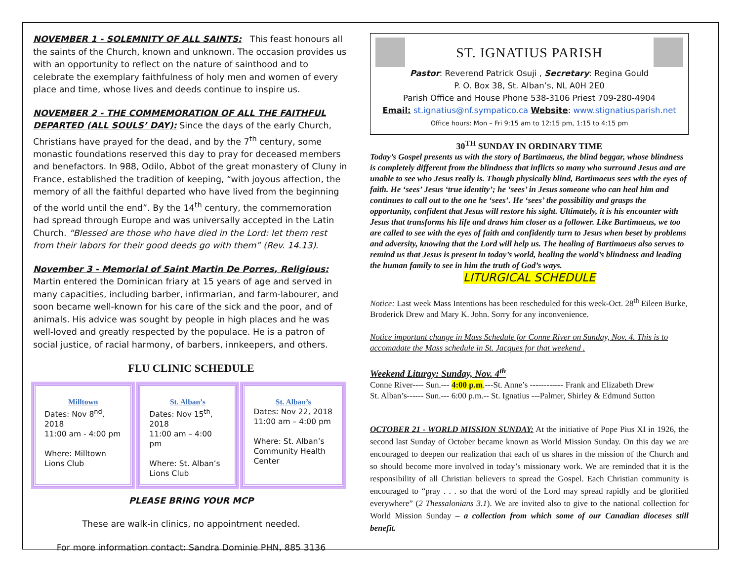NOVEMBER 1 - SOLEMNITY OF ALL SAINTS: This feast honours all the saints of the Church, known and unknown. The occasion provides us with an opportunity to reflect on the nature of sainthood and to celebrate the exemplary faithfulness of holy men and women of every place and time, whose lives and deeds continue to inspire us.
NOVEMBER 2 - THE COMMEMORATION OF ALL THE FAITHFUL DEPARTED (ALL SOULS’ DAY): Since the days of the early Church, Christians have prayed for the dead, and by the 7<sup>th</sup> century, some monastic foundations reserved this day to pray for deceased members and benefactors. In 988, Odilo, Abbot of the great monastery of Cluny in France, established the tradition of keeping, “with joyous affection, the memory of all the faithful departed who have lived from the beginning of the world until the end”. By the 14<sup>th</sup> century, the commemoration had spread through Europe and was universally accepted in the Latin Church. “Blessed are those who have died in the Lord: let them rest from their labors for their good deeds go with them” (Rev. 14.13).
November 3 - Memorial of Saint Martin De Porres, Religious: Martin entered the Dominican friary at 15 years of age and served in many capacities, including barber, infirmarian, and farm-labourer, and soon became well-known for his care of the sick and the poor, and of animals. His advice was sought by people in high places and he was well-loved and greatly respected by the populace. He is a patron of social justice, of racial harmony, of barbers, innkeepers, and others.
FLU CLINIC SCHEDULE
| Milltown Dates: Nov 8<sup>nd</sup>, 2018 11:00 am - 4:00 pm Where: Milltown Lions Club | St. Alban’s Dates: Nov 15<sup>th</sup>, 2018 11:00 am – 4:00 pm Where: St. Alban’s Lions Club | St. Alban’s Dates: Nov 22, 2018 11:00 am – 4:00 pm Where: St. Alban’s Community Health Center |
PLEASE BRING YOUR MCP
These are walk-in clinics, no appointment needed.
For more information contact: Sandra Dominie PHN, 885 3136
ST. IGNATIUS PARISH
Pastor: Reverend Patrick Osuji , Secretary: Regina Gould
P. O. Box 38, St. Alban’s, NL A0H 2E0
Parish Office and House Phone 538-3106 Priest 709-280-4904
Email: st.ignatius@nf.sympatico.ca Website: www.stignatiusparish.net
Office hours: Mon – Fri 9:15 am to 12:15 pm, 1:15 to 4:15 pm
30<sup>TH</sup> SUNDAY IN ORDINARY TIME
Today’s Gospel presents us with the story of Bartimaeus, the blind beggar, whose blindness is completely different from the blindness that inflicts so many who surround Jesus and are unable to see who Jesus really is. Though physically blind, Bartimaeus sees with the eyes of faith. He ‘sees’ Jesus ‘true identity’; he ‘sees’ in Jesus someone who can heal him and continues to call out to the one he ‘sees’. He ‘sees’ the possibility and grasps the opportunity, confident that Jesus will restore his sight. Ultimately, it is his encounter with Jesus that transforms his life and draws him closer as a follower. Like Bartimaeus, we too are called to see with the eyes of faith and confidently turn to Jesus when beset by problems and adversity, knowing that the Lord will help us. The healing of Bartimaeus also serves to remind us that Jesus is present in today’s world, healing the world’s blindness and leading the human family to see in him the truth of God’s ways.
LITURGICAL SCHEDULE
Notice: Last week Mass Intentions has been rescheduled for this week-Oct. 28<sup>th</sup> Eileen Burke, Broderick Drew and Mary K. John. Sorry for any inconvenience.
Notice important change in Mass Schedule for Conne River on Sunday, Nov. 4. This is to accomadate the Mass schedule in St. Jacques for that weekend .
Weekend Liturgy: Sunday, Nov. 4<sup>th</sup>
Conne River---- Sun.--- 4:00 p.m.---St. Anne’s ------------ Frank and Elizabeth Drew
St. Alban’s------ Sun.--- 6:00 p.m.-- St. Ignatius ---Palmer, Shirley & Edmund Sutton
OCTOBER 21 - WORLD MISSION SUNDAY: At the initiative of Pope Pius XI in 1926, the second last Sunday of October became known as World Mission Sunday. On this day we are encouraged to deepen our realization that each of us shares in the mission of the Church and so should become more involved in today’s missionary work. We are reminded that it is the responsibility of all Christian believers to spread the Gospel. Each Christian community is encouraged to “pray . . . so that the word of the Lord may spread rapidly and be glorified everywhere” (2 Thessalonians 3.1). We are invited also to give to the national collection for World Mission Sunday – a collection from which some of our Canadian dioceses still benefit.